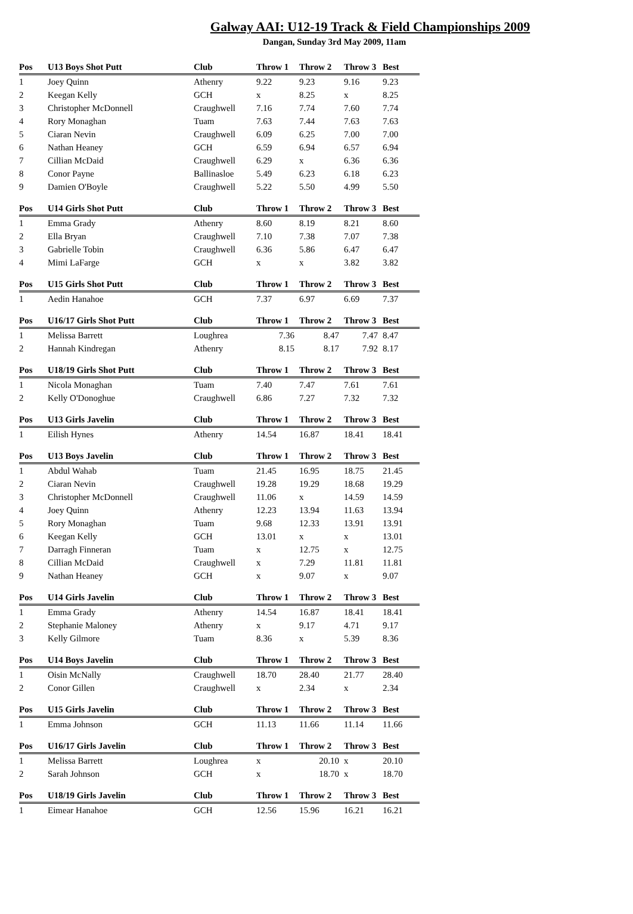Galway AAI: U12-19 Track & Field Championships 2009
Dangan, Sunday 3rd May 2009, 11am
| Pos | U13 Boys Shot Putt | Club | Throw 1 | Throw 2 | Throw 3 | Best |
| --- | --- | --- | --- | --- | --- | --- |
| 1 | Joey Quinn | Athenry | 9.22 | 9.23 | 9.16 | 9.23 |
| 2 | Keegan Kelly | GCH | x | 8.25 | x | 8.25 |
| 3 | Christopher McDonnell | Craughwell | 7.16 | 7.74 | 7.60 | 7.74 |
| 4 | Rory Monaghan | Tuam | 7.63 | 7.44 | 7.63 | 7.63 |
| 5 | Ciaran Nevin | Craughwell | 6.09 | 6.25 | 7.00 | 7.00 |
| 6 | Nathan Heaney | GCH | 6.59 | 6.94 | 6.57 | 6.94 |
| 7 | Cillian McDaid | Craughwell | 6.29 | x | 6.36 | 6.36 |
| 8 | Conor Payne | Ballinasloe | 5.49 | 6.23 | 6.18 | 6.23 |
| 9 | Damien O'Boyle | Craughwell | 5.22 | 5.50 | 4.99 | 5.50 |
| Pos | U14 Girls Shot Putt | Club | Throw 1 | Throw 2 | Throw 3 | Best |
| --- | --- | --- | --- | --- | --- | --- |
| 1 | Emma Grady | Athenry | 8.60 | 8.19 | 8.21 | 8.60 |
| 2 | Ella Bryan | Craughwell | 7.10 | 7.38 | 7.07 | 7.38 |
| 3 | Gabrielle Tobin | Craughwell | 6.36 | 5.86 | 6.47 | 6.47 |
| 4 | Mimi LaFarge | GCH | x | x | 3.82 | 3.82 |
| Pos | U15 Girls Shot Putt | Club | Throw 1 | Throw 2 | Throw 3 | Best |
| --- | --- | --- | --- | --- | --- | --- |
| 1 | Aedin Hanahoe | GCH | 7.37 | 6.97 | 6.69 | 7.37 |
| Pos | U16/17 Girls Shot Putt | Club | Throw 1 | Throw 2 | Throw 3 | Best |
| --- | --- | --- | --- | --- | --- | --- |
| 1 | Melissa Barrett | Loughrea | 7.36 | 8.47 | 7.47 | 8.47 |
| 2 | Hannah Kindregan | Athenry | 8.15 | 8.17 | 7.92 | 8.17 |
| Pos | U18/19 Girls Shot Putt | Club | Throw 1 | Throw 2 | Throw 3 | Best |
| --- | --- | --- | --- | --- | --- | --- |
| 1 | Nicola Monaghan | Tuam | 7.40 | 7.47 | 7.61 | 7.61 |
| 2 | Kelly O'Donoghue | Craughwell | 6.86 | 7.27 | 7.32 | 7.32 |
| Pos | U13 Girls Javelin | Club | Throw 1 | Throw 2 | Throw 3 | Best |
| --- | --- | --- | --- | --- | --- | --- |
| 1 | Eilish Hynes | Athenry | 14.54 | 16.87 | 18.41 | 18.41 |
| Pos | U13 Boys Javelin | Club | Throw 1 | Throw 2 | Throw 3 | Best |
| --- | --- | --- | --- | --- | --- | --- |
| 1 | Abdul Wahab | Tuam | 21.45 | 16.95 | 18.75 | 21.45 |
| 2 | Ciaran Nevin | Craughwell | 19.28 | 19.29 | 18.68 | 19.29 |
| 3 | Christopher McDonnell | Craughwell | 11.06 | x | 14.59 | 14.59 |
| 4 | Joey Quinn | Athenry | 12.23 | 13.94 | 11.63 | 13.94 |
| 5 | Rory Monaghan | Tuam | 9.68 | 12.33 | 13.91 | 13.91 |
| 6 | Keegan Kelly | GCH | 13.01 | x | x | 13.01 |
| 7 | Darragh Finneran | Tuam | x | 12.75 | x | 12.75 |
| 8 | Cillian McDaid | Craughwell | x | 7.29 | 11.81 | 11.81 |
| 9 | Nathan Heaney | GCH | x | 9.07 | x | 9.07 |
| Pos | U14 Girls Javelin | Club | Throw 1 | Throw 2 | Throw 3 | Best |
| --- | --- | --- | --- | --- | --- | --- |
| 1 | Emma Grady | Athenry | 14.54 | 16.87 | 18.41 | 18.41 |
| 2 | Stephanie Maloney | Athenry | x | 9.17 | 4.71 | 9.17 |
| 3 | Kelly Gilmore | Tuam | 8.36 | x | 5.39 | 8.36 |
| Pos | U14 Boys Javelin | Club | Throw 1 | Throw 2 | Throw 3 | Best |
| --- | --- | --- | --- | --- | --- | --- |
| 1 | Oisin McNally | Craughwell | 18.70 | 28.40 | 21.77 | 28.40 |
| 2 | Conor Gillen | Craughwell | x | 2.34 | x | 2.34 |
| Pos | U15 Girls Javelin | Club | Throw 1 | Throw 2 | Throw 3 | Best |
| --- | --- | --- | --- | --- | --- | --- |
| 1 | Emma Johnson | GCH | 11.13 | 11.66 | 11.14 | 11.66 |
| Pos | U16/17 Girls Javelin | Club | Throw 1 | Throw 2 | Throw 3 | Best |
| --- | --- | --- | --- | --- | --- | --- |
| 1 | Melissa Barrett | Loughrea | x | 20.10 | x | 20.10 |
| 2 | Sarah Johnson | GCH | x | 18.70 | x | 18.70 |
| Pos | U18/19 Girls Javelin | Club | Throw 1 | Throw 2 | Throw 3 | Best |
| --- | --- | --- | --- | --- | --- | --- |
| 1 | Eimear Hanahoe | GCH | 12.56 | 15.96 | 16.21 | 16.21 |